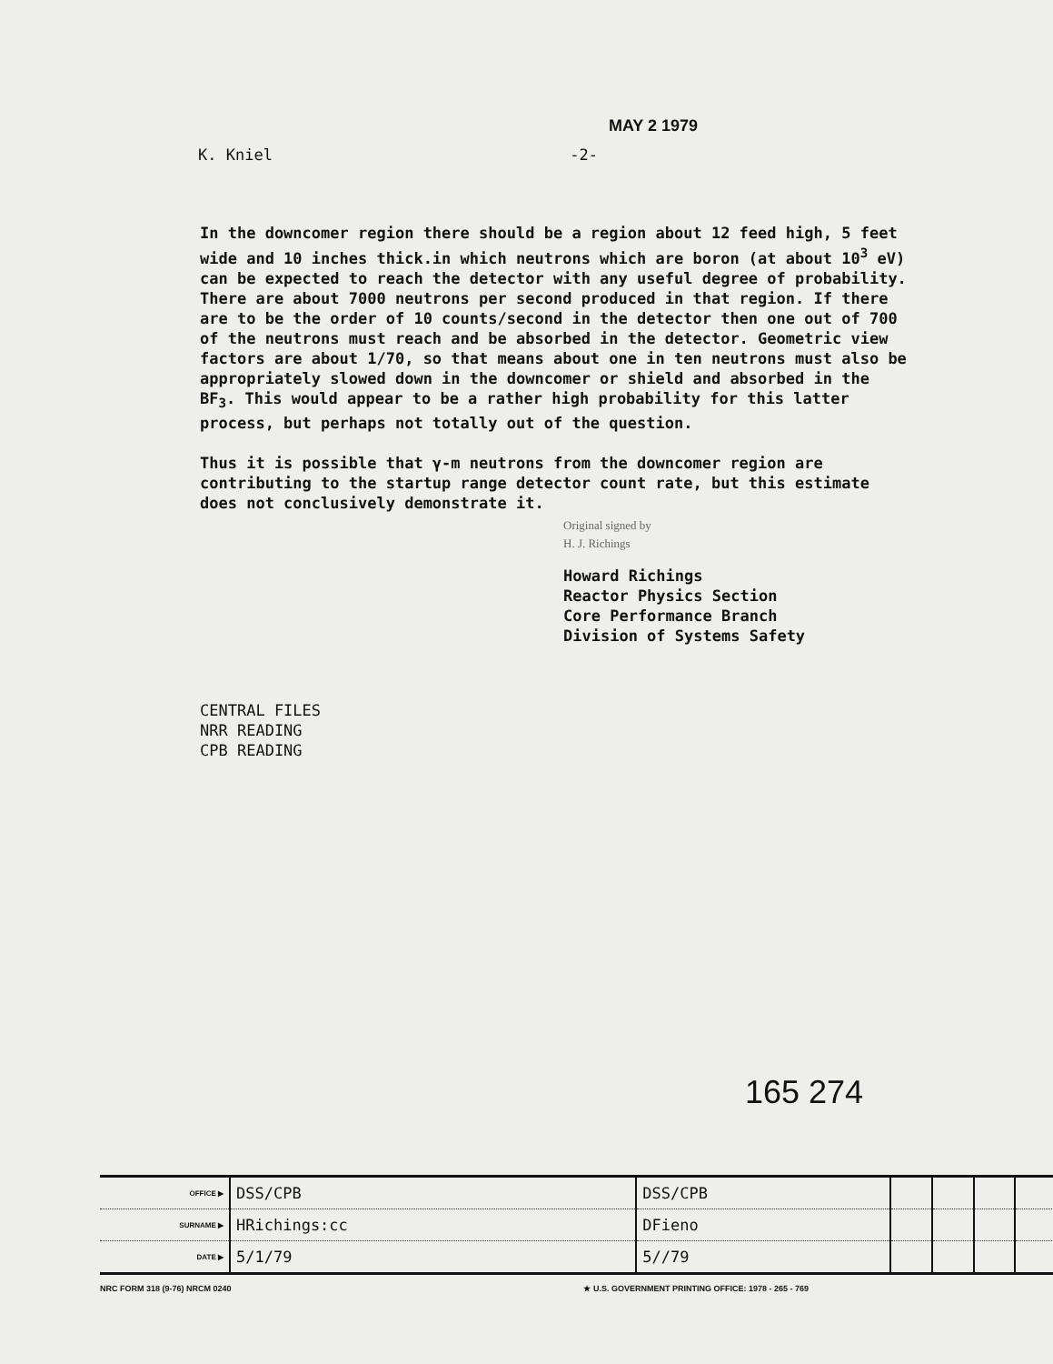MAY 2 1979
K. Kniel -2-
In the downcomer region there should be a region about 12 feed high, 5 feet wide and 10 inches thick.in which neutrons which are boron (at about 10<sup>3</sup> eV) can be expected to reach the detector with any useful degree of probability. There are about 7000 neutrons per second produced in that region. If there are to be the order of 10 counts/second in the detector then one out of 700 of the neutrons must reach and be absorbed in the detector. Geometric view factors are about 1/70, so that means about one in ten neutrons must also be appropriately slowed down in the downcomer or shield and absorbed in the BF<sub>3</sub>. This would appear to be a rather high probability for this latter process, but perhaps not totally out of the question.
Thus it is possible that γ-m neutrons from the downcomer region are contributing to the startup range detector count rate, but this estimate does not conclusively demonstrate it.
Original signed by
H. J. Richings
Howard Richings
Reactor Physics Section
Core Performance Branch
Division of Systems Safety
CENTRAL FILES
NRR READING
CPB READING
165 274
| OFFICE ▶ | DSS/CPB | DSS/CPB | | | | |
| SURNAME ▶ | HRichings:cc | DFieno | | | | |
| DATE ▶ | 5/1/79 | 5//79 | | | | |
NRC FORM 318 (9-76) NRCM 0240 ★ U.S. GOVERNMENT PRINTING OFFICE: 1978 - 265 - 769